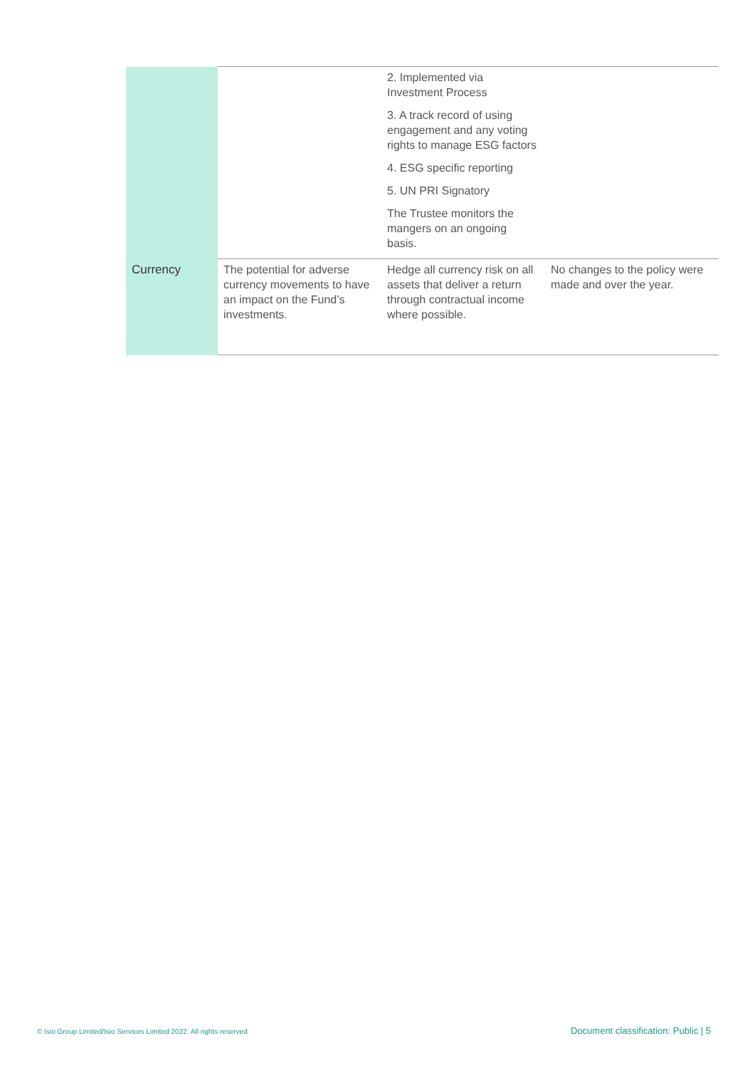| | | 2. Implemented via Investment Process 3. A track record of using engagement and any voting rights to manage ESG factors 4. ESG specific reporting 5. UN PRI Signatory The Trustee monitors the mangers on an ongoing basis. | |
| Currency | The potential for adverse currency movements to have an impact on the Fund’s investments. | Hedge all currency risk on all assets that deliver a return through contractual income where possible. | No changes to the policy were made and over the year. |
© Isio Group Limited/Isio Services Limited 2022. All rights reserved
Document classification: Public | 5